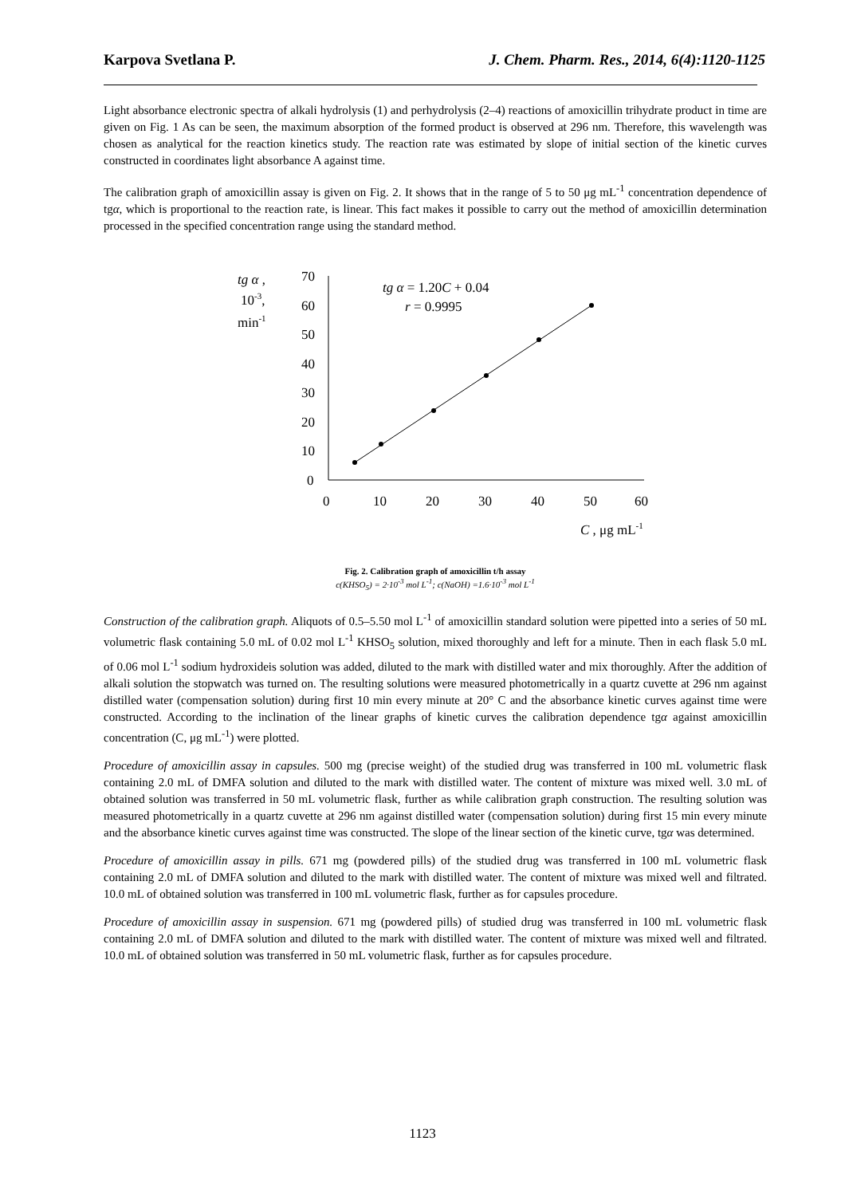Karpova Svetlana P. J. Chem. Pharm. Res., 2014, 6(4):1120-1125
Light absorbance electronic spectra of alkali hydrolysis (1) and perhydrolysis (2–4) reactions of amoxicillin trihydrate product in time are given on Fig. 1 As can be seen, the maximum absorption of the formed product is observed at 296 nm. Therefore, this wavelength was chosen as analytical for the reaction kinetics study. The reaction rate was estimated by slope of initial section of the kinetic curves constructed in coordinates light absorbance A against time.
The calibration graph of amoxicillin assay is given on Fig. 2. It shows that in the range of 5 to 50 μg mL<sup>-1</sup> concentration dependence of tgα, which is proportional to the reaction rate, is linear. This fact makes it possible to carry out the method of amoxicillin determination processed in the specified concentration range using the standard method.
tg α ,
10-3,
min-1
70
60
50
40
30
20
10
0
0
10
20
30
40
50
60
C , μg mL-1
tg α = 1.20C + 0.04
r = 0.9995
Fig. 2. Calibration graph of amoxicillin t/h assay
c(KHSO<sub>5</sub>) = 2·10<sup>-3</sup> mol L<sup>-1</sup>; c(NaOH) =1.6·10<sup>-3</sup> mol L<sup>-1</sup>
Construction of the calibration graph. Aliquots of 0.5–5.50 mol L<sup>-1</sup> of amoxicillin standard solution were pipetted into a series of 50 mL volumetric flask containing 5.0 mL of 0.02 mol L<sup>-1</sup> KHSO<sub>5</sub> solution, mixed thoroughly and left for a minute. Then in each flask 5.0 mL of 0.06 mol L<sup>-1</sup> sodium hydroxideis solution was added, diluted to the mark with distilled water and mix thoroughly. After the addition of alkali solution the stopwatch was turned on. The resulting solutions were measured photometrically in a quartz cuvette at 296 nm against distilled water (compensation solution) during first 10 min every minute at 20° C and the absorbance kinetic curves against time were constructed. According to the inclination of the linear graphs of kinetic curves the calibration dependence tgα against amoxicillin concentration (C, μg mL<sup>-1</sup>) were plotted.
Procedure of amoxicillin assay in capsules. 500 mg (precise weight) of the studied drug was transferred in 100 mL volumetric flask containing 2.0 mL of DMFA solution and diluted to the mark with distilled water. The content of mixture was mixed well. 3.0 mL of obtained solution was transferred in 50 mL volumetric flask, further as while calibration graph construction. The resulting solution was measured photometrically in a quartz cuvette at 296 nm against distilled water (compensation solution) during first 15 min every minute and the absorbance kinetic curves against time was constructed. The slope of the linear section of the kinetic curve, tgα was determined.
Procedure of amoxicillin assay in pills. 671 mg (powdered pills) of the studied drug was transferred in 100 mL volumetric flask containing 2.0 mL of DMFA solution and diluted to the mark with distilled water. The content of mixture was mixed well and filtrated. 10.0 mL of obtained solution was transferred in 100 mL volumetric flask, further as for capsules procedure.
Procedure of amoxicillin assay in suspension. 671 mg (powdered pills) of studied drug was transferred in 100 mL volumetric flask containing 2.0 mL of DMFA solution and diluted to the mark with distilled water. The content of mixture was mixed well and filtrated. 10.0 mL of obtained solution was transferred in 50 mL volumetric flask, further as for capsules procedure.
1123